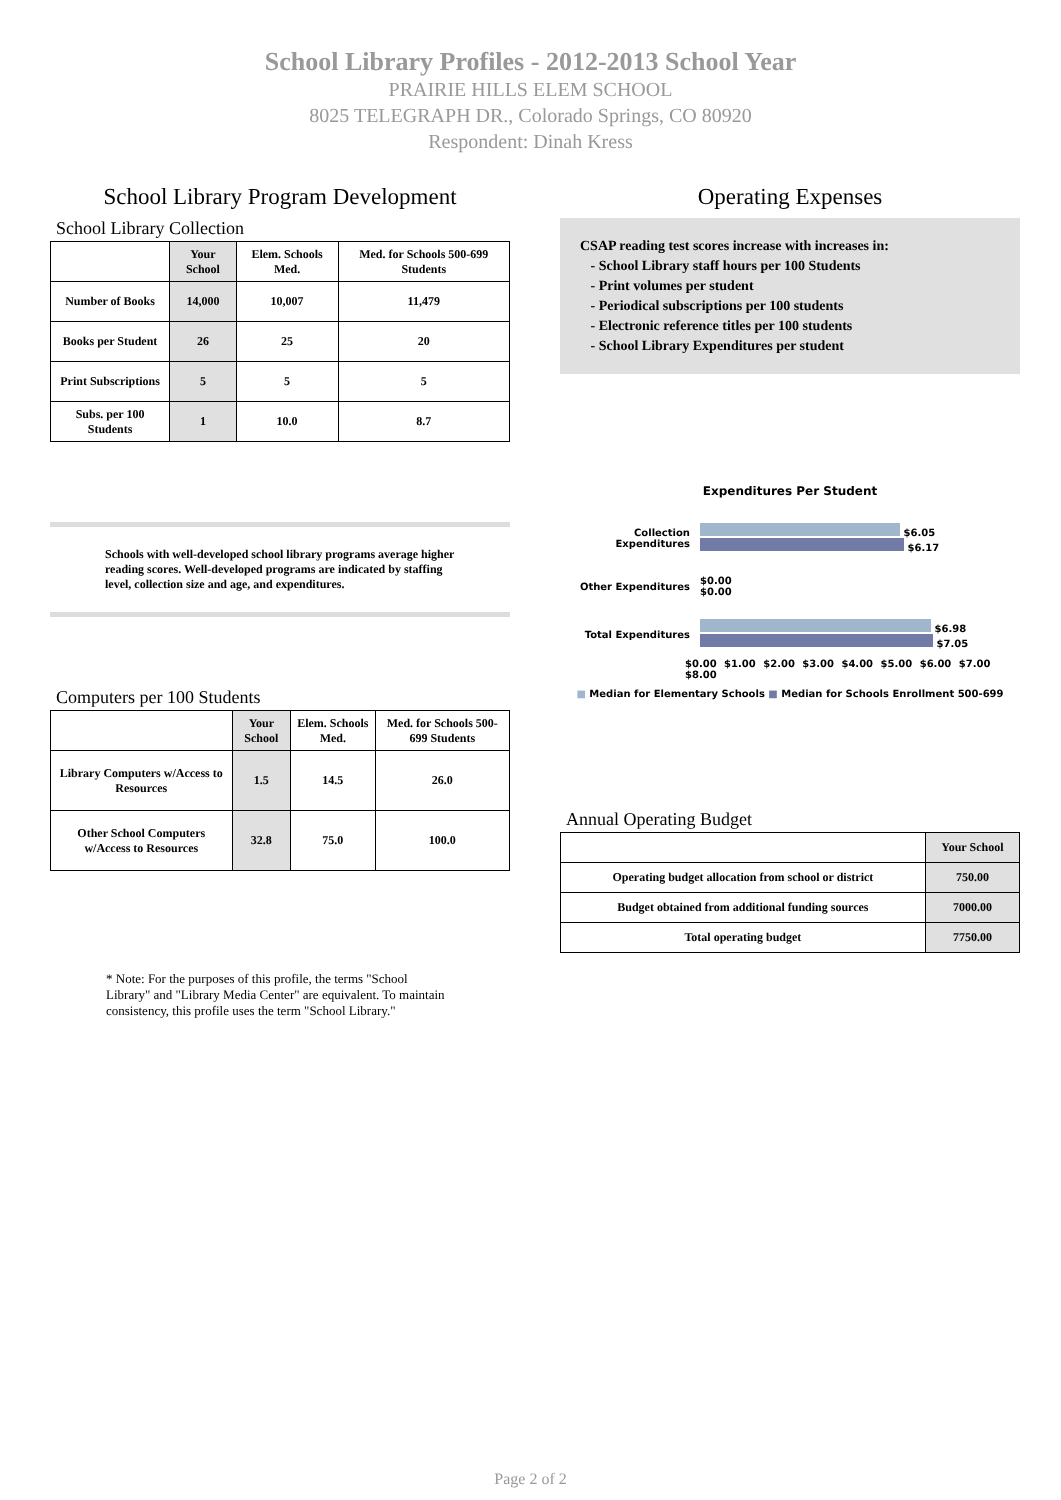School Library Profiles - 2012-2013 School Year
PRAIRIE HILLS ELEM SCHOOL
8025 TELEGRAPH DR., Colorado Springs, CO 80920
Respondent: Dinah Kress
School Library Program Development
School Library Collection
| | Your School | Elem. Schools Med. | Med. for Schools 500-699 Students |
| --- | --- | --- | --- |
| Number of Books | 14,000 | 10,007 | 11,479 |
| Books per Student | 26 | 25 | 20 |
| Print Subscriptions | 5 | 5 | 5 |
| Subs. per 100 Students | 1 | 10.0 | 8.7 |
Schools with well-developed school library programs average higher reading scores. Well-developed programs are indicated by staffing level, collection size and age, and expenditures.
Computers per 100 Students
| | Your School | Elem. Schools Med. | Med. for Schools 500-699 Students |
| --- | --- | --- | --- |
| Library Computers w/Access to Resources | 1.5 | 14.5 | 26.0 |
| Other School Computers w/Access to Resources | 32.8 | 75.0 | 100.0 |
* Note: For the purposes of this profile, the terms "School Library" and "Library Media Center" are equivalent. To maintain consistency, this profile uses the term "School Library."
Operating Expenses
CSAP reading test scores increase with increases in:
- School Library staff hours per 100 Students
- Print volumes per student
- Periodical subscriptions per 100 students
- Electronic reference titles per 100 students
- School Library Expenditures per student
Expenditures Per Student
Collection Expenditures
$6.05
$6.17
Other Expenditures
$0.00
$0.00
Total Expenditures
$6.98
$7.05
$0.00 $1.00 $2.00 $3.00 $4.00 $5.00 $6.00 $7.00 $8.00
■ Median for Elementary Schools ■ Median for Schools Enrollment 500-699
Annual Operating Budget
| | Your School |
| --- | --- |
| Operating budget allocation from school or district | 750.00 |
| Budget obtained from additional funding sources | 7000.00 |
| Total operating budget | 7750.00 |
Page 2 of 2